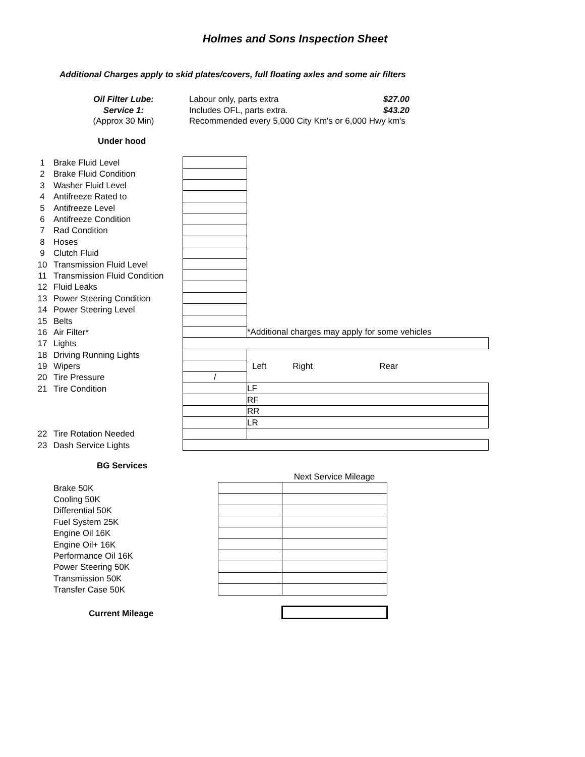Holmes and Sons Inspection Sheet
Additional Charges apply to skid plates/covers, full floating axles and some air filters
| Oil Filter Lube: | Labour only, parts extra | $27.00 |
| Service 1: | Includes OFL, parts extra. | $43.20 |
| (Approx 30 Min) | Recommended every 5,000 City Km's or 6,000 Hwy km's | |
Under hood
| 1 | Brake Fluid Level | | |
| 2 | Brake Fluid Condition | | |
| 3 | Washer Fluid Level | | |
| 4 | Antifreeze Rated to | | |
| 5 | Antifreeze Level | | |
| 6 | Antifreeze Condition | | |
| 7 | Rad Condition | | |
| 8 | Hoses | | |
| 9 | Clutch Fluid | | |
| 10 | Transmission Fluid Level | | |
| 11 | Transmission Fluid Condition | | |
| 12 | Fluid Leaks | | |
| 13 | Power Steering Condition | | |
| 14 | Power Steering Level | | |
| 15 | Belts | | |
| 16 | Air Filter* | | *Additional charges may apply for some vehicles |
| 17 | Lights | | |
| 18 | Driving Running Lights | | |
| 19 | Wipers | | Left Right Rear |
| 20 | Tire Pressure | / | |
| 21 | Tire Condition | | LF |
| | | | RF |
| | | | RR |
| | | | LR |
| 22 | Tire Rotation Needed | | |
| 23 | Dash Service Lights | | |
BG Services
| | | Next Service Mileage |
| Brake 50K | | |
| Cooling 50K | | |
| Differential 50K | | |
| Fuel System 25K | | |
| Engine Oil 16K | | |
| Engine Oil+ 16K | | |
| Performance Oil 16K | | |
| Power Steering 50K | | |
| Transmission 50K | | |
| Transfer Case 50K | | |
| Current Mileage | | |